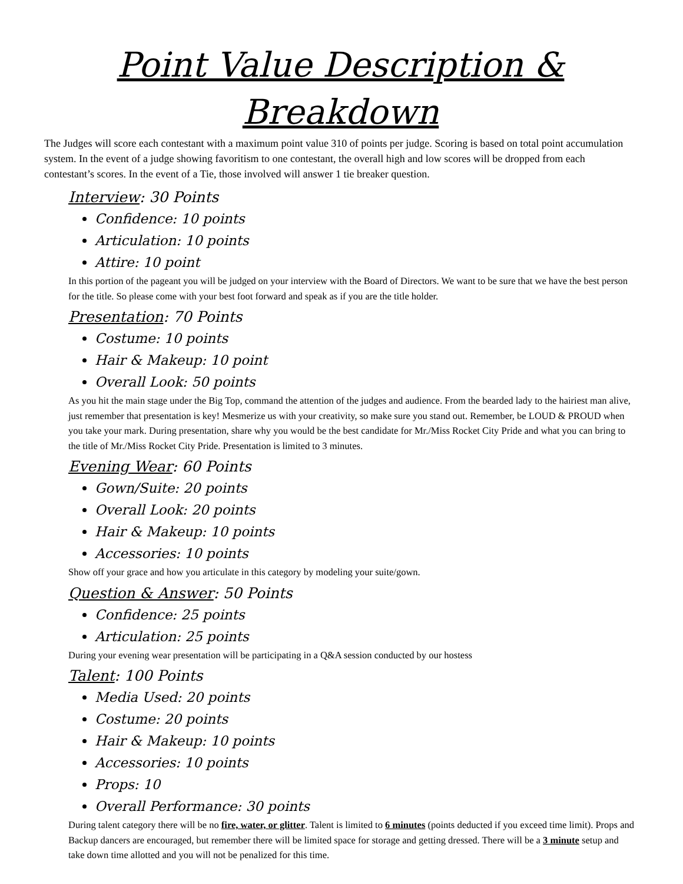Point Value Description & Breakdown
The Judges will score each contestant with a maximum point value 310 of points per judge. Scoring is based on total point accumulation system. In the event of a judge showing favoritism to one contestant, the overall high and low scores will be dropped from each contestant’s scores. In the event of a Tie, those involved will answer 1 tie breaker question.
Interview: 30 Points
Confidence: 10 points
Articulation: 10 points
Attire: 10 point
In this portion of the pageant you will be judged on your interview with the Board of Directors. We want to be sure that we have the best person for the title. So please come with your best foot forward and speak as if you are the title holder.
Presentation: 70 Points
Costume: 10 points
Hair & Makeup: 10 point
Overall Look: 50 points
As you hit the main stage under the Big Top, command the attention of the judges and audience. From the bearded lady to the hairiest man alive, just remember that presentation is key! Mesmerize us with your creativity, so make sure you stand out. Remember, be LOUD & PROUD when you take your mark. During presentation, share why you would be the best candidate for Mr./Miss Rocket City Pride and what you can bring to the title of Mr./Miss Rocket City Pride. Presentation is limited to 3 minutes.
Evening Wear: 60 Points
Gown/Suite: 20 points
Overall Look: 20 points
Hair & Makeup: 10 points
Accessories: 10 points
Show off your grace and how you articulate in this category by modeling your suite/gown.
Question & Answer: 50 Points
Confidence: 25 points
Articulation: 25 points
During your evening wear presentation will be participating in a Q&A session conducted by our hostess
Talent: 100 Points
Media Used: 20 points
Costume: 20 points
Hair & Makeup: 10 points
Accessories: 10 points
Props: 10
Overall Performance: 30 points
During talent category there will be no fire, water, or glitter. Talent is limited to 6 minutes (points deducted if you exceed time limit). Props and Backup dancers are encouraged, but remember there will be limited space for storage and getting dressed. There will be a 3 minute setup and take down time allotted and you will not be penalized for this time.